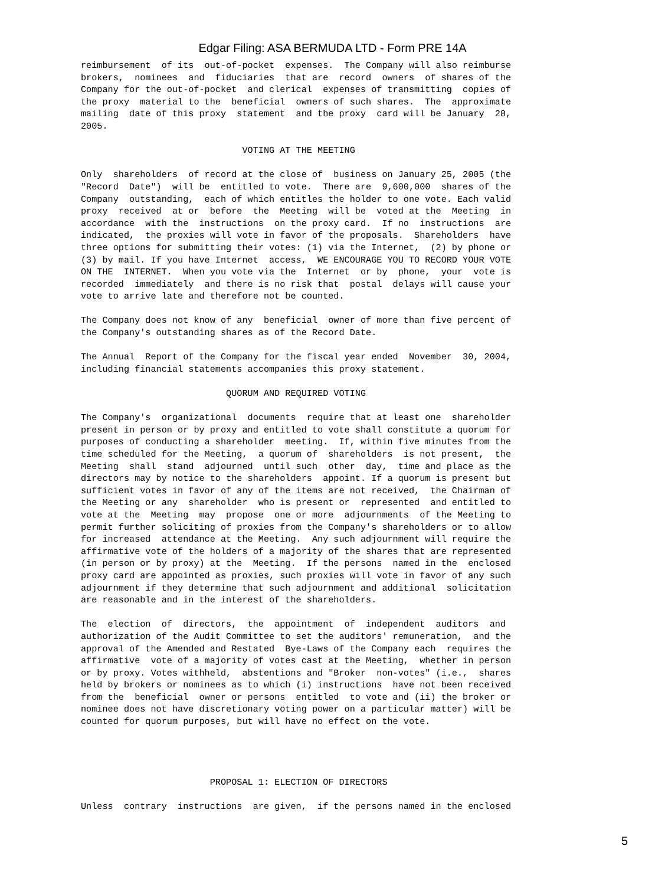Edgar Filing: ASA BERMUDA LTD - Form PRE 14A
reimbursement  of its  out-of-pocket  expenses.  The Company will also reimburse
brokers,  nominees  and  fiduciaries  that are  record  owners  of shares of the
Company for the out-of-pocket  and clerical  expenses of transmitting  copies of
the proxy  material to the  beneficial  owners of such shares.  The  approximate
mailing  date of this proxy  statement  and the proxy  card will be January  28,
2005.

                              VOTING AT THE MEETING

Only  shareholders  of record at the close of  business on January 25, 2005 (the
"Record  Date")  will be  entitled to vote.  There are  9,600,000  shares of the
Company  outstanding,  each of which entitles the holder to one vote. Each valid
proxy  received  at or  before  the  Meeting  will be  voted at the  Meeting  in
accordance  with the  instructions  on the proxy card.  If no  instructions  are
indicated,  the proxies will vote in favor of the proposals.  Shareholders  have
three options for submitting their votes: (1) via the Internet,  (2) by phone or
(3) by mail. If you have Internet  access,  WE ENCOURAGE YOU TO RECORD YOUR VOTE
ON THE  INTERNET.  When you vote via the  Internet  or by  phone,  your  vote is
recorded  immediately  and there is no risk that  postal  delays will cause your
vote to arrive late and therefore not be counted.

The Company does not know of any  beneficial  owner of more than five percent of
the Company's outstanding shares as of the Record Date.

The Annual  Report of the Company for the fiscal year ended  November  30, 2004,
including financial statements accompanies this proxy statement.

                           QUORUM AND REQUIRED VOTING

The Company's  organizational  documents  require that at least one  shareholder
present in person or by proxy and entitled to vote shall constitute a quorum for
purposes of conducting a shareholder  meeting.  If, within five minutes from the
time scheduled for the Meeting,  a quorum of  shareholders  is not present,  the
Meeting  shall  stand  adjourned  until such  other  day,  time and place as the
directors may by notice to the shareholders  appoint. If a quorum is present but
sufficient votes in favor of any of the items are not received,  the Chairman of
the Meeting or any  shareholder  who is present or  represented  and entitled to
vote at the  Meeting  may  propose  one or more  adjournments  of the Meeting to
permit further soliciting of proxies from the Company's shareholders or to allow
for increased  attendance at the Meeting.  Any such adjournment will require the
affirmative vote of the holders of a majority of the shares that are represented
(in person or by proxy) at the  Meeting.  If the persons  named in the  enclosed
proxy card are appointed as proxies, such proxies will vote in favor of any such
adjournment if they determine that such adjournment and additional  solicitation
are reasonable and in the interest of the shareholders.

The  election  of  directors,  the  appointment  of  independent  auditors  and
authorization of the Audit Committee to set the auditors' remuneration,  and the
approval of the Amended and Restated  Bye-Laws of the Company each  requires the
affirmative  vote of a majority of votes cast at the Meeting,  whether in person
or by proxy. Votes withheld,  abstentions and "Broker  non-votes" (i.e.,  shares
held by brokers or nominees as to which (i) instructions  have not been received
from the  beneficial  owner or persons  entitled  to vote and (ii) the broker or
nominee does not have discretionary voting power on a particular matter) will be
counted for quorum purposes, but will have no effect on the vote.




                        PROPOSAL 1: ELECTION OF DIRECTORS

Unless  contrary  instructions  are given,  if the persons named in the enclosed
5